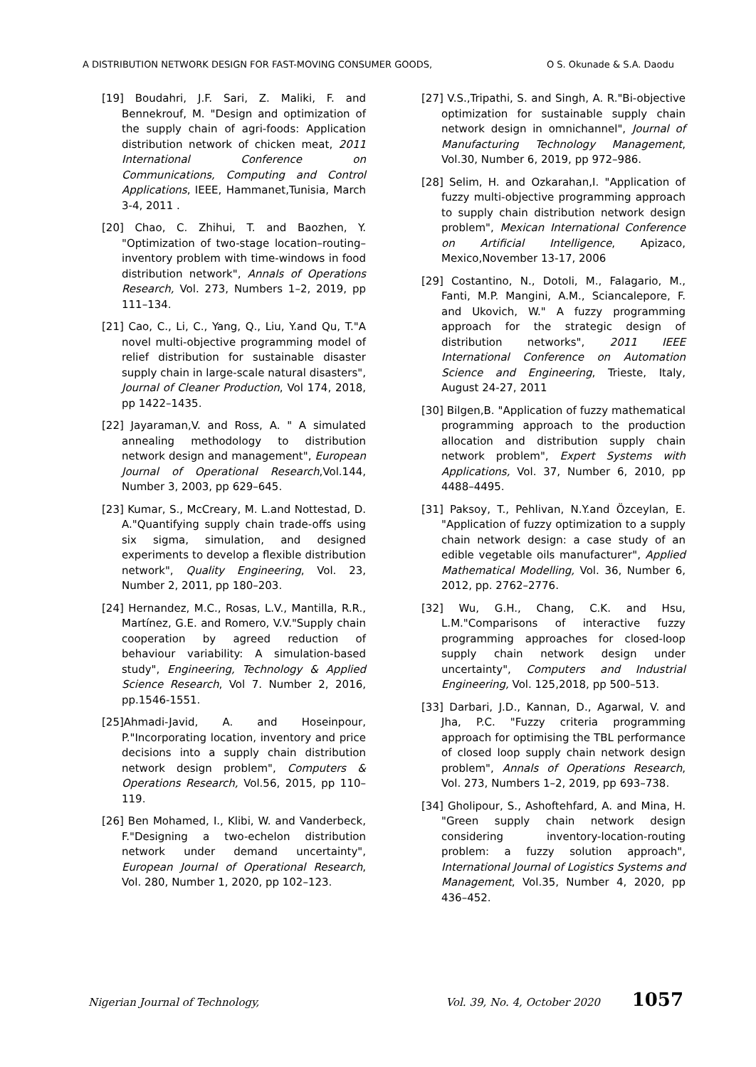A DISTRIBUTION NETWORK DESIGN FOR FAST-MOVING CONSUMER GOODS, O S. Okunade & S.A. Daodu
[19] Boudahri, J.F. Sari, Z. Maliki, F. and Bennekrouf, M. "Design and optimization of the supply chain of agri-foods: Application distribution network of chicken meat, 2011 International Conference on Communications, Computing and Control Applications, IEEE, Hammanet,Tunisia, March 3-4, 2011 .
[20] Chao, C. Zhihui, T. and Baozhen, Y. "Optimization of two-stage location–routing–inventory problem with time-windows in food distribution network", Annals of Operations Research, Vol. 273, Numbers 1–2, 2019, pp 111–134.
[21] Cao, C., Li, C., Yang, Q., Liu, Y.and Qu, T."A novel multi-objective programming model of relief distribution for sustainable disaster supply chain in large-scale natural disasters", Journal of Cleaner Production, Vol 174, 2018, pp 1422–1435.
[22] Jayaraman,V. and Ross, A. " A simulated annealing methodology to distribution network design and management", European Journal of Operational Research,Vol.144, Number 3, 2003, pp 629–645.
[23] Kumar, S., McCreary, M. L.and Nottestad, D. A."Quantifying supply chain trade-offs using six sigma, simulation, and designed experiments to develop a flexible distribution network", Quality Engineering, Vol. 23, Number 2, 2011, pp 180–203.
[24] Hernandez, M.C., Rosas, L.V., Mantilla, R.R., Martínez, G.E. and Romero, V.V."Supply chain cooperation by agreed reduction of behaviour variability: A simulation-based study", Engineering, Technology & Applied Science Research, Vol 7. Number 2, 2016, pp.1546-1551.
[25]Ahmadi-Javid, A. and Hoseinpour, P."Incorporating location, inventory and price decisions into a supply chain distribution network design problem", Computers & Operations Research, Vol.56, 2015, pp 110–119.
[26] Ben Mohamed, I., Klibi, W. and Vanderbeck, F."Designing a two-echelon distribution network under demand uncertainty", European Journal of Operational Research, Vol. 280, Number 1, 2020, pp 102–123.
[27] V.S.,Tripathi, S. and Singh, A. R."Bi-objective optimization for sustainable supply chain network design in omnichannel", Journal of Manufacturing Technology Management, Vol.30, Number 6, 2019, pp 972–986.
[28] Selim, H. and Ozkarahan,I. "Application of fuzzy multi-objective programming approach to supply chain distribution network design problem", Mexican International Conference on Artificial Intelligence, Apizaco, Mexico,November 13-17, 2006
[29] Costantino, N., Dotoli, M., Falagario, M., Fanti, M.P. Mangini, A.M., Sciancalepore, F. and Ukovich, W." A fuzzy programming approach for the strategic design of distribution networks", 2011 IEEE International Conference on Automation Science and Engineering, Trieste, Italy, August 24-27, 2011
[30] Bilgen,B. "Application of fuzzy mathematical programming approach to the production allocation and distribution supply chain network problem", Expert Systems with Applications, Vol. 37, Number 6, 2010, pp 4488–4495.
[31] Paksoy, T., Pehlivan, N.Y.and Özceylan, E. "Application of fuzzy optimization to a supply chain network design: a case study of an edible vegetable oils manufacturer", Applied Mathematical Modelling, Vol. 36, Number 6, 2012, pp. 2762–2776.
[32] Wu, G.H., Chang, C.K. and Hsu, L.M."Comparisons of interactive fuzzy programming approaches for closed-loop supply chain network design under uncertainty", Computers and Industrial Engineering, Vol. 125,2018, pp 500–513.
[33] Darbari, J.D., Kannan, D., Agarwal, V. and Jha, P.C. "Fuzzy criteria programming approach for optimising the TBL performance of closed loop supply chain network design problem", Annals of Operations Research, Vol. 273, Numbers 1–2, 2019, pp 693–738.
[34] Gholipour, S., Ashoftehfard, A. and Mina, H. "Green supply chain network design considering inventory-location-routing problem: a fuzzy solution approach", International Journal of Logistics Systems and Management, Vol.35, Number 4, 2020, pp 436–452.
Nigerian Journal of Technology, Vol. 39, No. 4, October 2020 1057